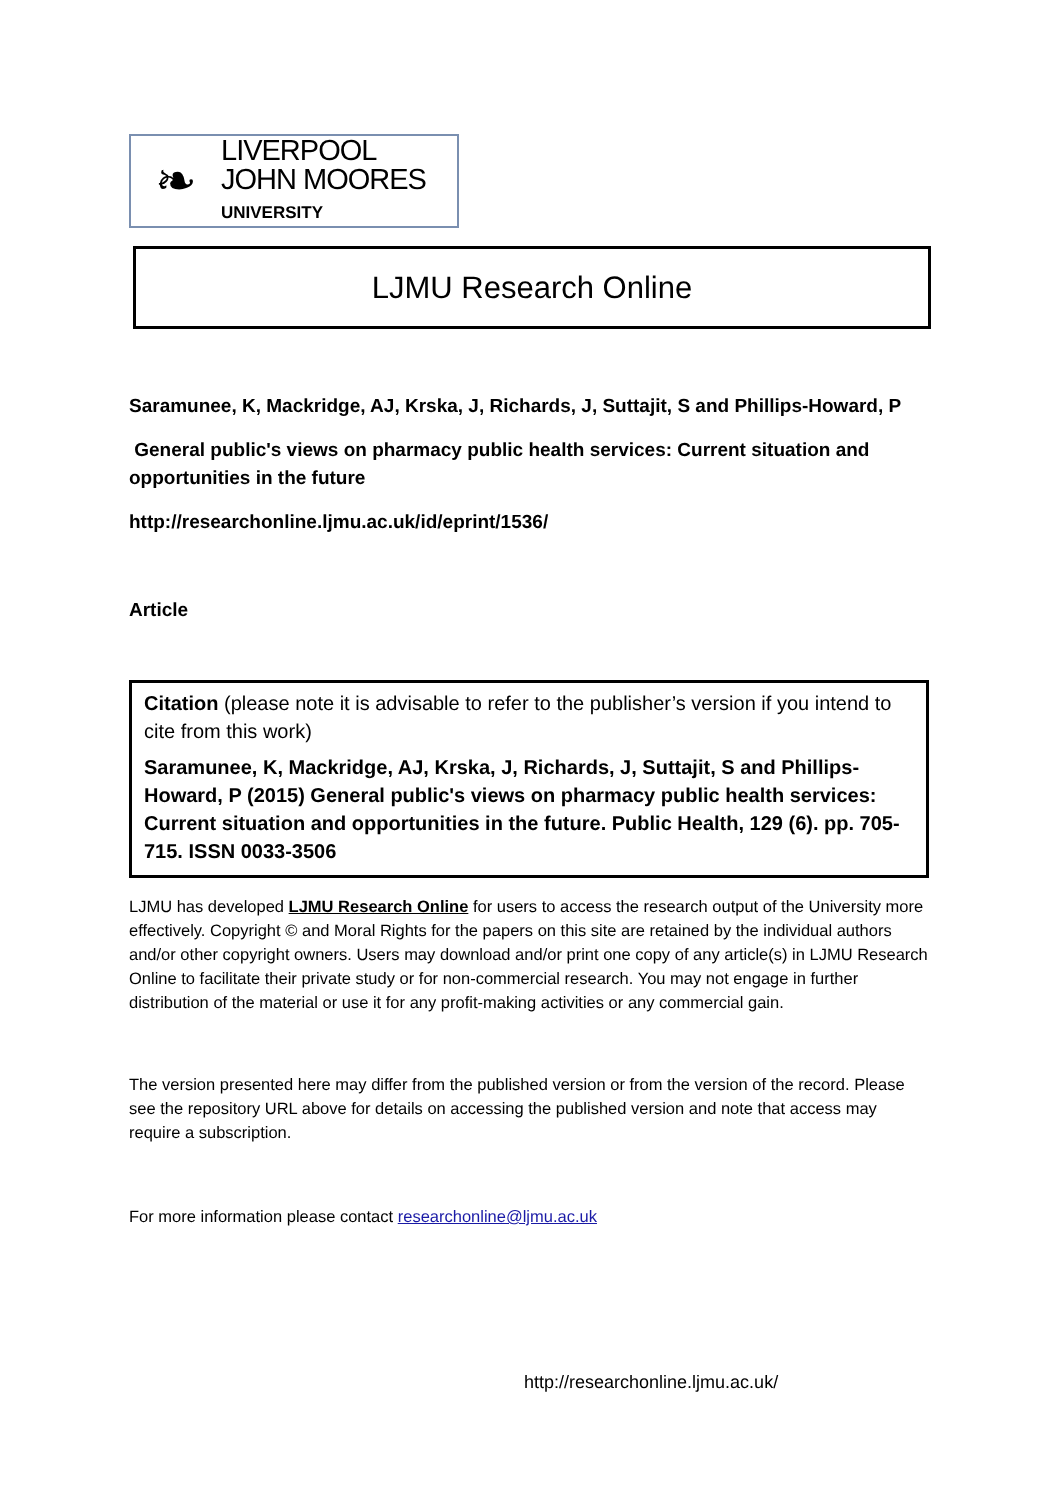❧
LIVERPOOL
JOHN MOORES
UNIVERSITY
LJMU Research Online
Saramunee, K, Mackridge, AJ, Krska, J, Richards, J, Suttajit, S and Phillips-Howard, P
General public's views on pharmacy public health services: Current situation and opportunities in the future
http://researchonline.ljmu.ac.uk/id/eprint/1536/
Article
Citation (please note it is advisable to refer to the publisher’s version if you intend to cite from this work)
Saramunee, K, Mackridge, AJ, Krska, J, Richards, J, Suttajit, S and Phillips-Howard, P (2015) General public's views on pharmacy public health services: Current situation and opportunities in the future. Public Health, 129 (6). pp. 705-715. ISSN 0033-3506
LJMU has developed LJMU Research Online for users to access the research output of the University more effectively. Copyright © and Moral Rights for the papers on this site are retained by the individual authors and/or other copyright owners. Users may download and/or print one copy of any article(s) in LJMU Research Online to facilitate their private study or for non-commercial research. You may not engage in further distribution of the material or use it for any profit-making activities or any commercial gain.
The version presented here may differ from the published version or from the version of the record. Please see the repository URL above for details on accessing the published version and note that access may require a subscription.
For more information please contact researchonline@ljmu.ac.uk
http://researchonline.ljmu.ac.uk/